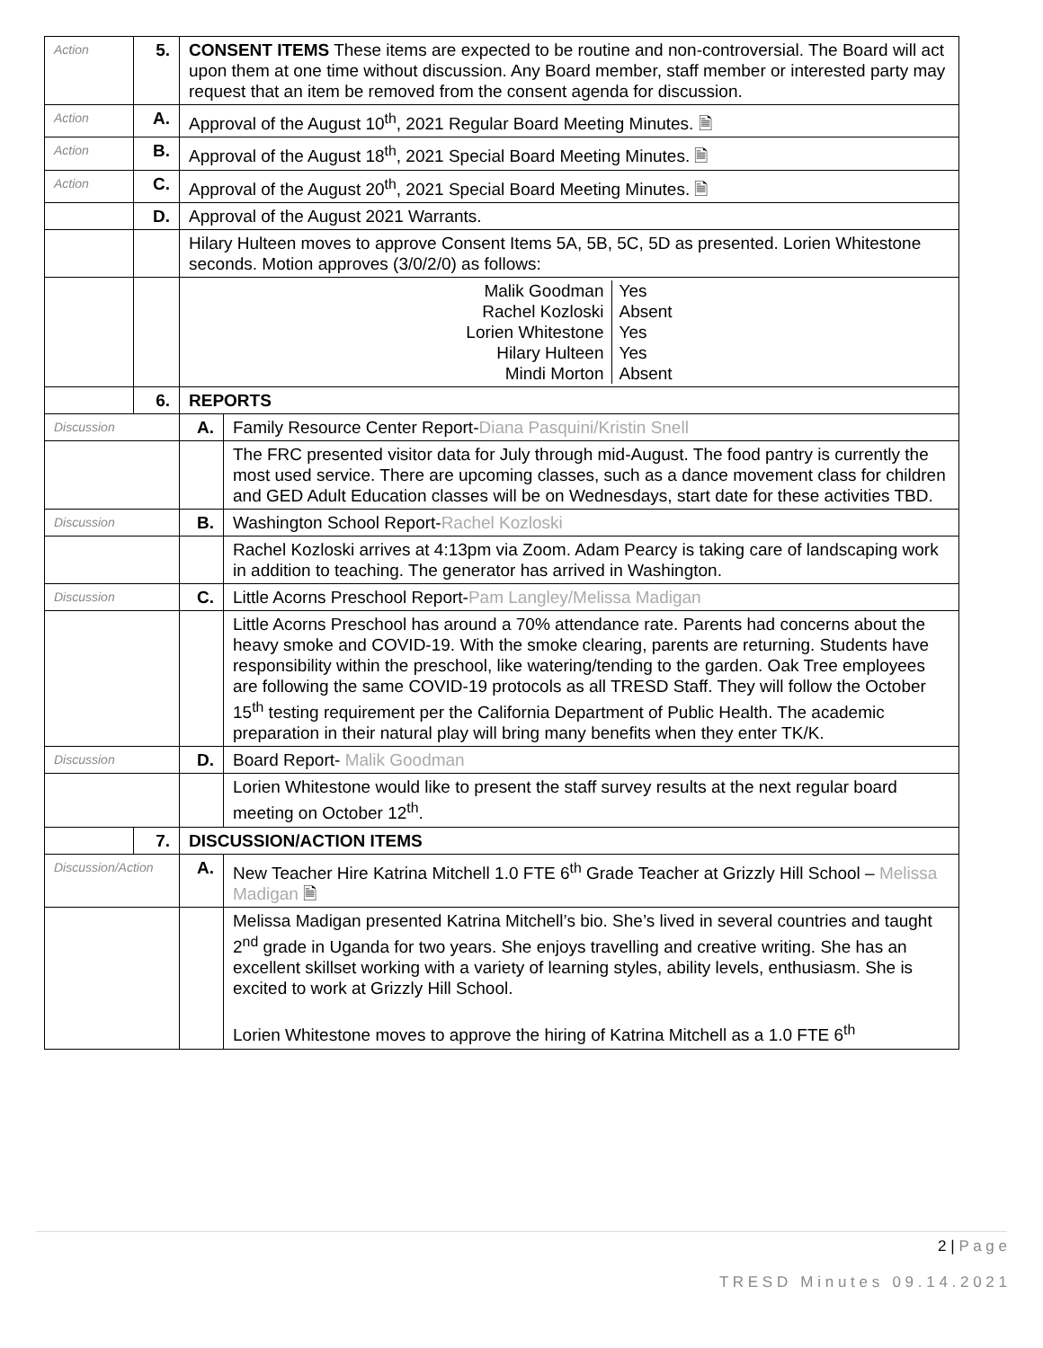| Action | 5. | CONSENT ITEMS These items are expected to be routine and non-controversial. The Board will act upon them at one time without discussion. Any Board member, staff member or interested party may request that an item be removed from the consent agenda for discussion. | |
| Action | A. | Approval of the August 10<sup>th</sup>, 2021 Regular Board Meeting Minutes. 🗎 | |
| Action | B. | Approval of the August 18<sup>th</sup>, 2021 Special Board Meeting Minutes. 🗎 | |
| Action | C. | Approval of the August 20<sup>th</sup>, 2021 Special Board Meeting Minutes. 🗎 | |
| | D. | Approval of the August 2021 Warrants. | |
| | | Hilary Hulteen moves to approve Consent Items 5A, 5B, 5C, 5D as presented. Lorien Whitestone seconds. Motion approves (3/0/2/0) as follows: | |
| | | Malik Goodman Rachel Kozloski Lorien Whitestone Hilary Hulteen Mindi Morton Yes Absent Yes Yes Absent | |
| | 6. | REPORTS | |
| Discussion | | A. | Family Resource Center Report- Diana Pasquini/Kristin Snell |
| | | | The FRC presented visitor data for July through mid-August. The food pantry is currently the most used service. There are upcoming classes, such as a dance movement class for children and GED Adult Education classes will be on Wednesdays, start date for these activities TBD. |
| Discussion | | B. | Washington School Report- Rachel Kozloski |
| | | | Rachel Kozloski arrives at 4:13pm via Zoom. Adam Pearcy is taking care of landscaping work in addition to teaching. The generator has arrived in Washington. |
| Discussion | | C. | Little Acorns Preschool Report- Pam Langley/Melissa Madigan |
| | | | Little Acorns Preschool has around a 70% attendance rate. Parents had concerns about the heavy smoke and COVID-19. With the smoke clearing, parents are returning. Students have responsibility within the preschool, like watering/tending to the garden. Oak Tree employees are following the same COVID-19 protocols as all TRESD Staff. They will follow the October 15<sup>th</sup> testing requirement per the California Department of Public Health. The academic preparation in their natural play will bring many benefits when they enter TK/K. |
| Discussion | | D. | Board Report- Malik Goodman |
| | | | Lorien Whitestone would like to present the staff survey results at the next regular board meeting on October 12<sup>th</sup>. |
| | 7. | DISCUSSION/ACTION ITEMS | |
| Discussion/Action | | A. | New Teacher Hire Katrina Mitchell 1.0 FTE 6<sup>th</sup> Grade Teacher at Grizzly Hill School – Melissa Madigan 🗎 |
| | | | Melissa Madigan presented Katrina Mitchell’s bio. She’s lived in several countries and taught 2<sup>nd</sup> grade in Uganda for two years. She enjoys travelling and creative writing. She has an excellent skillset working with a variety of learning styles, ability levels, enthusiasm. She is excited to work at Grizzly Hill School. Lorien Whitestone moves to approve the hiring of Katrina Mitchell as a 1.0 FTE 6<sup>th</sup> |
2 | P a g e
T R E S D M i n u t e s 0 9 . 1 4 . 2 0 2 1